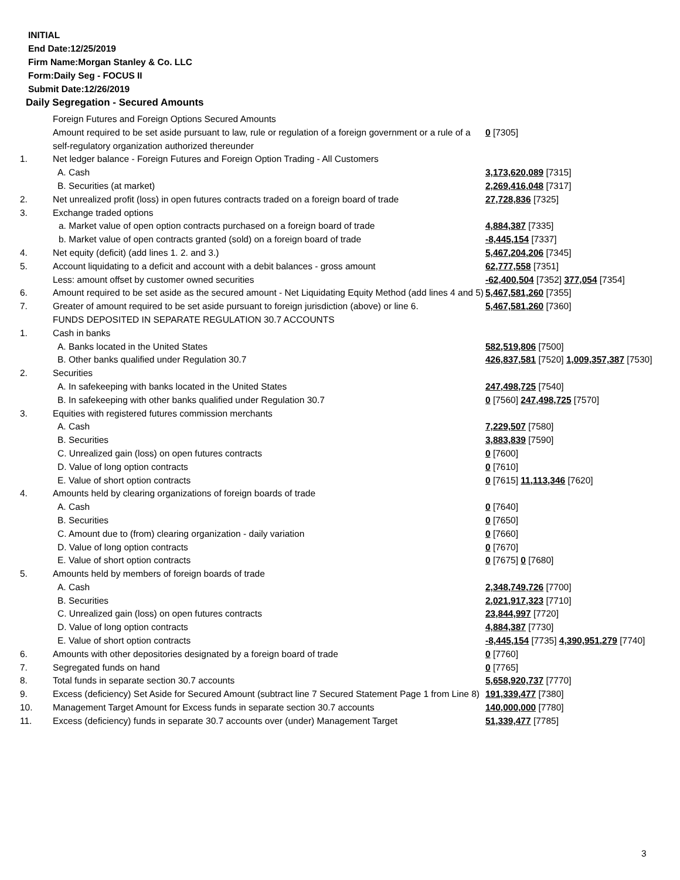INITIAL
End Date:12/25/2019
Firm Name:Morgan Stanley & Co. LLC
Form:Daily Seg - FOCUS II
Submit Date:12/26/2019
Daily Segregation - Secured Amounts
| | Foreign Futures and Foreign Options Secured Amounts | |
| | Amount required to be set aside pursuant to law, rule or regulation of a foreign government or a rule of a self-regulatory organization authorized thereunder | 0 [7305] |
| 1. | Net ledger balance - Foreign Futures and Foreign Option Trading - All Customers | |
| | A. Cash | 3,173,620,089 [7315] |
| | B. Securities (at market) | 2,269,416,048 [7317] |
| 2. | Net unrealized profit (loss) in open futures contracts traded on a foreign board of trade | 27,728,836 [7325] |
| 3. | Exchange traded options | |
| | a. Market value of open option contracts purchased on a foreign board of trade | 4,884,387 [7335] |
| | b. Market value of open contracts granted (sold) on a foreign board of trade | -8,445,154 [7337] |
| 4. | Net equity (deficit) (add lines 1. 2. and 3.) | 5,467,204,206 [7345] |
| 5. | Account liquidating to a deficit and account with a debit balances - gross amount | 62,777,558 [7351] |
| | Less: amount offset by customer owned securities | -62,400,504 [7352] 377,054 [7354] |
| 6. | Amount required to be set aside as the secured amount - Net Liquidating Equity Method (add lines 4 and 5) | 5,467,581,260 [7355] |
| 7. | Greater of amount required to be set aside pursuant to foreign jurisdiction (above) or line 6. | 5,467,581,260 [7360] |
| | FUNDS DEPOSITED IN SEPARATE REGULATION 30.7 ACCOUNTS | |
| 1. | Cash in banks | |
| | A. Banks located in the United States | 582,519,806 [7500] |
| | B. Other banks qualified under Regulation 30.7 | 426,837,581 [7520] 1,009,357,387 [7530] |
| 2. | Securities | |
| | A. In safekeeping with banks located in the United States | 247,498,725 [7540] |
| | B. In safekeeping with other banks qualified under Regulation 30.7 | 0 [7560] 247,498,725 [7570] |
| 3. | Equities with registered futures commission merchants | |
| | A. Cash | 7,229,507 [7580] |
| | B. Securities | 3,883,839 [7590] |
| | C. Unrealized gain (loss) on open futures contracts | 0 [7600] |
| | D. Value of long option contracts | 0 [7610] |
| | E. Value of short option contracts | 0 [7615] 11,113,346 [7620] |
| 4. | Amounts held by clearing organizations of foreign boards of trade | |
| | A. Cash | 0 [7640] |
| | B. Securities | 0 [7650] |
| | C. Amount due to (from) clearing organization - daily variation | 0 [7660] |
| | D. Value of long option contracts | 0 [7670] |
| | E. Value of short option contracts | 0 [7675] 0 [7680] |
| 5. | Amounts held by members of foreign boards of trade | |
| | A. Cash | 2,348,749,726 [7700] |
| | B. Securities | 2,021,917,323 [7710] |
| | C. Unrealized gain (loss) on open futures contracts | 23,844,997 [7720] |
| | D. Value of long option contracts | 4,884,387 [7730] |
| | E. Value of short option contracts | -8,445,154 [7735] 4,390,951,279 [7740] |
| 6. | Amounts with other depositories designated by a foreign board of trade | 0 [7760] |
| 7. | Segregated funds on hand | 0 [7765] |
| 8. | Total funds in separate section 30.7 accounts | 5,658,920,737 [7770] |
| 9. | Excess (deficiency) Set Aside for Secured Amount (subtract line 7 Secured Statement Page 1 from Line 8) | 191,339,477 [7380] |
| 10. | Management Target Amount for Excess funds in separate section 30.7 accounts | 140,000,000 [7780] |
| 11. | Excess (deficiency) funds in separate 30.7 accounts over (under) Management Target | 51,339,477 [7785] |
3